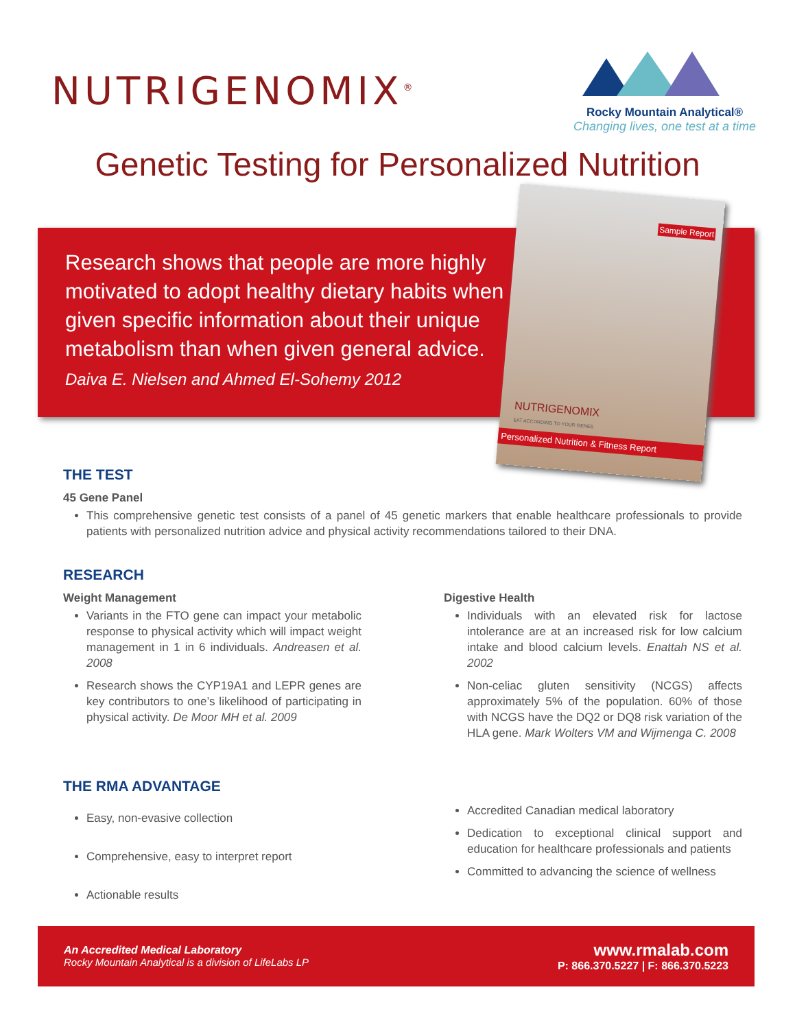NUTRIGENOMIX<sup>®</sup>
Rocky Mountain Analytical®
Changing lives, one test at a time
Genetic Testing for Personalized Nutrition
Research shows that people are more highly motivated to adopt healthy dietary habits when given specific information about their unique metabolism than when given general advice. Daiva E. Nielsen and Ahmed El-Sohemy 2012
Sample Report
NUTRIGENOMIX
EAT ACCORDING TO YOUR GENES
Personalized Nutrition & Fitness Report
THE TEST
45 Gene Panel
This comprehensive genetic test consists of a panel of 45 genetic markers that enable healthcare professionals to provide patients with personalized nutrition advice and physical activity recommendations tailored to their DNA.
RESEARCH
Weight Management
Variants in the FTO gene can impact your metabolic response to physical activity which will impact weight management in 1 in 6 individuals. Andreasen et al. 2008
Research shows the CYP19A1 and LEPR genes are key contributors to one’s likelihood of participating in physical activity. De Moor MH et al. 2009
Digestive Health
Individuals with an elevated risk for lactose intolerance are at an increased risk for low calcium intake and blood calcium levels. Enattah NS et al. 2002
Non-celiac gluten sensitivity (NCGS) affects approximately 5% of the population. 60% of those with NCGS have the DQ2 or DQ8 risk variation of the HLA gene. Mark Wolters VM and Wijmenga C. 2008
THE RMA ADVANTAGE
Easy, non-evasive collection
Comprehensive, easy to interpret report
Actionable results
Accredited Canadian medical laboratory
Dedication to exceptional clinical support and education for healthcare professionals and patients
Committed to advancing the science of wellness
An Accredited Medical Laboratory
Rocky Mountain Analytical is a division of LifeLabs LP
www.rmalab.com
P: 866.370.5227 | F: 866.370.5223